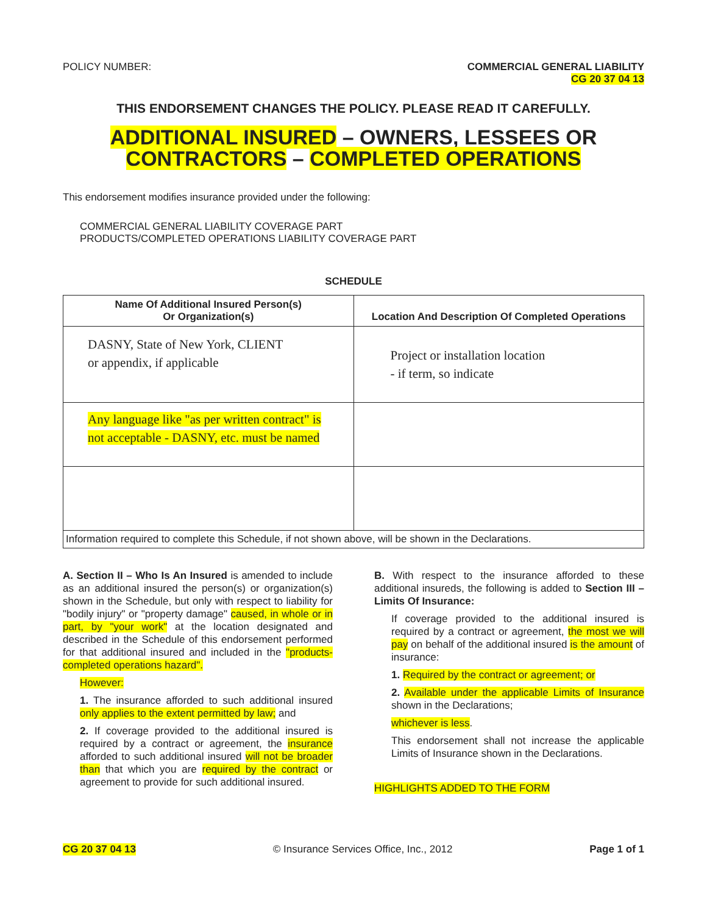POLICY NUMBER: COMMERCIAL GENERAL LIABILITY
CG 20 37 04 13
THIS ENDORSEMENT CHANGES THE POLICY. PLEASE READ IT CAREFULLY.
ADDITIONAL INSURED – OWNERS, LESSEES OR
CONTRACTORS – COMPLETED OPERATIONS
This endorsement modifies insurance provided under the following:
COMMERCIAL GENERAL LIABILITY COVERAGE PART
PRODUCTS/COMPLETED OPERATIONS LIABILITY COVERAGE PART
SCHEDULE
| Name Of Additional Insured Person(s) Or Organization(s) | Location And Description Of Completed Operations |
| --- | --- |
| DASNY, State of New York, CLIENT or appendix, if applicable | Project or installation location - if term, so indicate |
| Any language like "as per written contract" is not acceptable - DASNY, etc. must be named | |
| Information required to complete this Schedule, if not shown above, will be shown in the Declarations. | |
A. Section II – Who Is An Insured is amended to include as an additional insured the person(s) or organization(s) shown in the Schedule, but only with respect to liability for "bodily injury" or "property damage" caused, in whole or in part, by "your work" at the location designated and described in the Schedule of this endorsement performed for that additional insured and included in the "products-completed operations hazard".
However:
1. The insurance afforded to such additional insured only applies to the extent permitted by law; and
2. If coverage provided to the additional insured is required by a contract or agreement, the insurance afforded to such additional insured will not be broader than that which you are required by the contract or agreement to provide for such additional insured.
B. With respect to the insurance afforded to these additional insureds, the following is added to Section III – Limits Of Insurance:
If coverage provided to the additional insured is required by a contract or agreement, the most we will pay on behalf of the additional insured is the amount of insurance:
1. Required by the contract or agreement; or
2. Available under the applicable Limits of Insurance shown in the Declarations;
whichever is less.
This endorsement shall not increase the applicable Limits of Insurance shown in the Declarations.
HIGHLIGHTS ADDED TO THE FORM
CG 20 37 04 13 © Insurance Services Office, Inc., 2012 Page 1 of 1